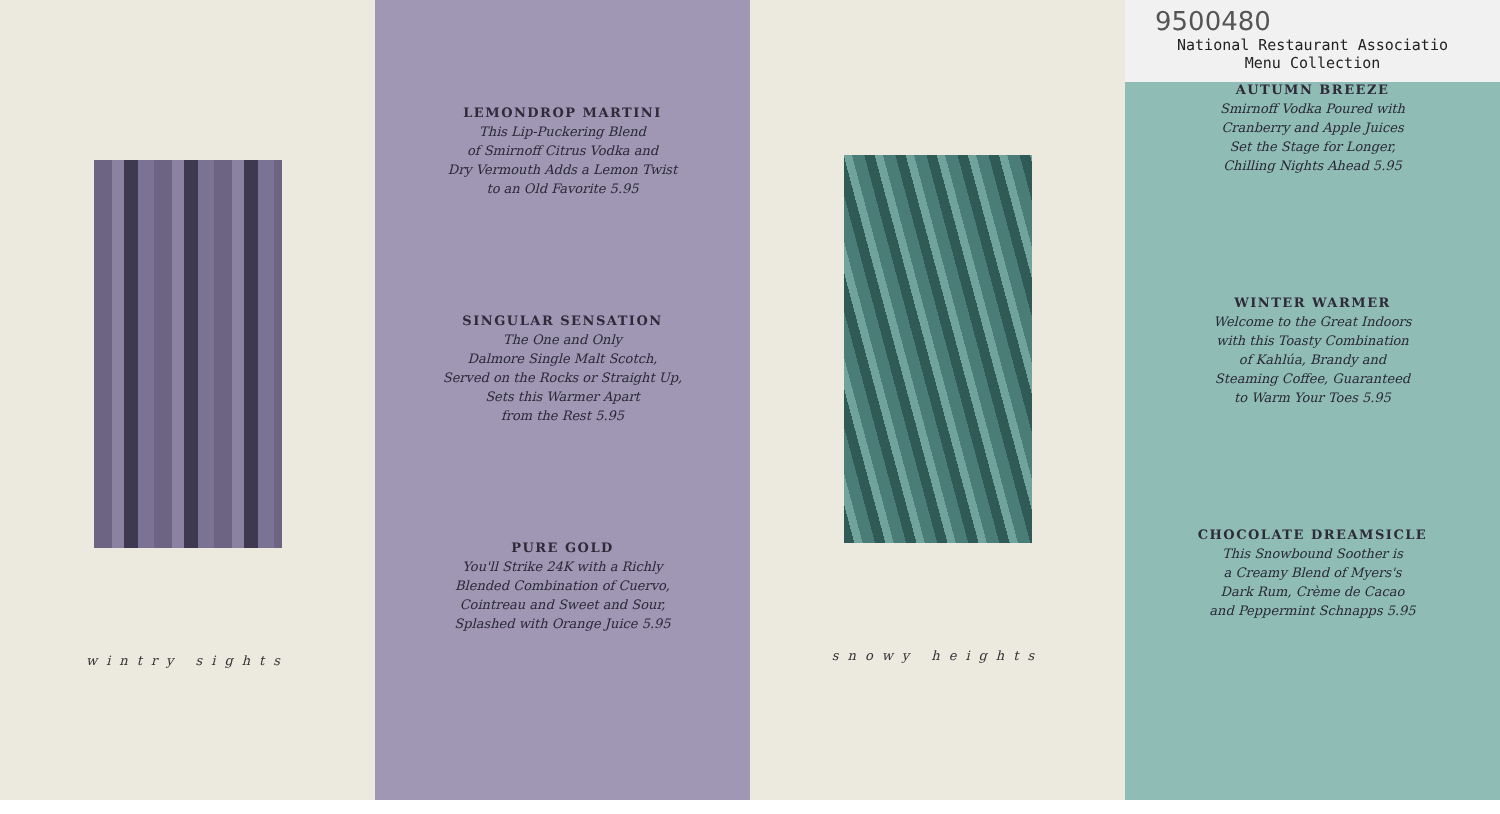wintry sights
LEMONDROP MARTINI
This Lip-Puckering Blend
of Smirnoff Citrus Vodka and
Dry Vermouth Adds a Lemon Twist
to an Old Favorite 5.95
SINGULAR SENSATION
The One and Only
Dalmore Single Malt Scotch,
Served on the Rocks or Straight Up,
Sets this Warmer Apart
from the Rest 5.95
PURE GOLD
You'll Strike 24K with a Richly
Blended Combination of Cuervo,
Cointreau and Sweet and Sour,
Splashed with Orange Juice 5.95
snowy heights
9500480
National Restaurant Associatio
Menu Collection
AUTUMN BREEZE
Smirnoff Vodka Poured with
Cranberry and Apple Juices
Set the Stage for Longer,
Chilling Nights Ahead 5.95
WINTER WARMER
Welcome to the Great Indoors
with this Toasty Combination
of Kahlúa, Brandy and
Steaming Coffee, Guaranteed
to Warm Your Toes 5.95
CHOCOLATE DREAMSICLE
This Snowbound Soother is
a Creamy Blend of Myers's
Dark Rum, Crème de Cacao
and Peppermint Schnapps 5.95